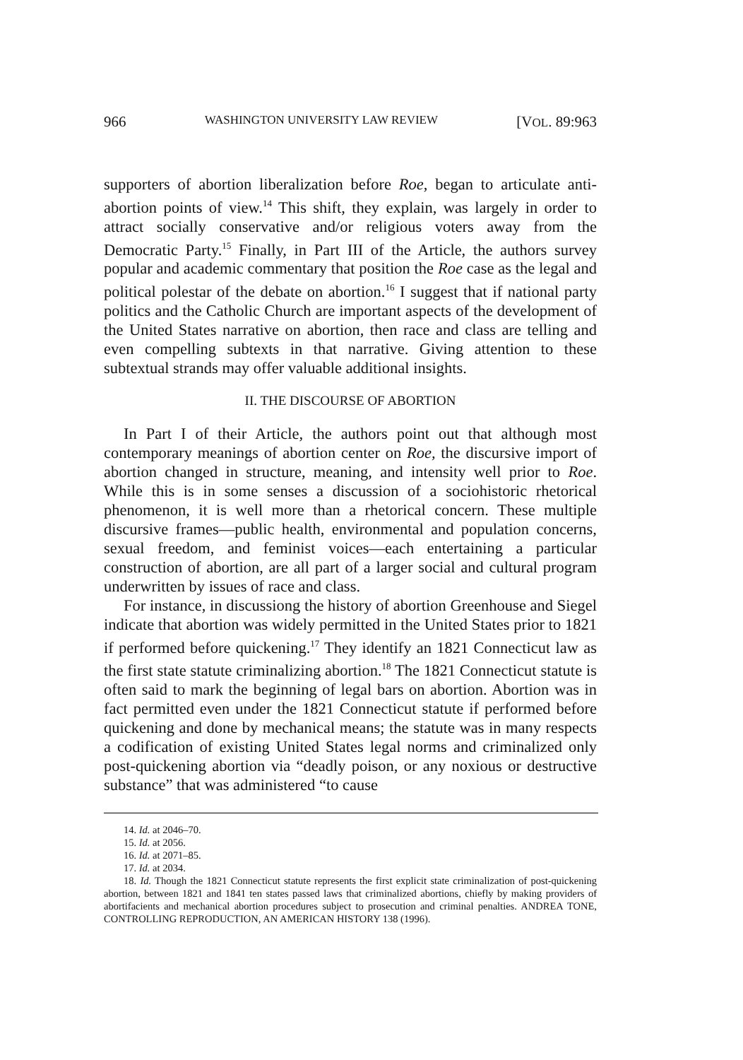966 WASHINGTON UNIVERSITY LAW REVIEW [VOL. 89:963
supporters of abortion liberalization before Roe, began to articulate anti-abortion points of view.<sup>14</sup> This shift, they explain, was largely in order to attract socially conservative and/or religious voters away from the Democratic Party.<sup>15</sup> Finally, in Part III of the Article, the authors survey popular and academic commentary that position the Roe case as the legal and political polestar of the debate on abortion.<sup>16</sup> I suggest that if national party politics and the Catholic Church are important aspects of the development of the United States narrative on abortion, then race and class are telling and even compelling subtexts in that narrative. Giving attention to these subtextual strands may offer valuable additional insights.
II. THE DISCOURSE OF ABORTION
In Part I of their Article, the authors point out that although most contemporary meanings of abortion center on Roe, the discursive import of abortion changed in structure, meaning, and intensity well prior to Roe. While this is in some senses a discussion of a sociohistoric rhetorical phenomenon, it is well more than a rhetorical concern. These multiple discursive frames—public health, environmental and population concerns, sexual freedom, and feminist voices—each entertaining a particular construction of abortion, are all part of a larger social and cultural program underwritten by issues of race and class.
For instance, in discussiong the history of abortion Greenhouse and Siegel indicate that abortion was widely permitted in the United States prior to 1821 if performed before quickening.<sup>17</sup> They identify an 1821 Connecticut law as the first state statute criminalizing abortion.<sup>18</sup> The 1821 Connecticut statute is often said to mark the beginning of legal bars on abortion. Abortion was in fact permitted even under the 1821 Connecticut statute if performed before quickening and done by mechanical means; the statute was in many respects a codification of existing United States legal norms and criminalized only post-quickening abortion via “deadly poison, or any noxious or destructive substance” that was administered “to cause
14. Id. at 2046–70.
15. Id. at 2056.
16. Id. at 2071–85.
17. Id. at 2034.
18. Id. Though the 1821 Connecticut statute represents the first explicit state criminalization of post-quickening abortion, between 1821 and 1841 ten states passed laws that criminalized abortions, chiefly by making providers of abortifacients and mechanical abortion procedures subject to prosecution and criminal penalties. ANDREA TONE, CONTROLLING REPRODUCTION, AN AMERICAN HISTORY 138 (1996).